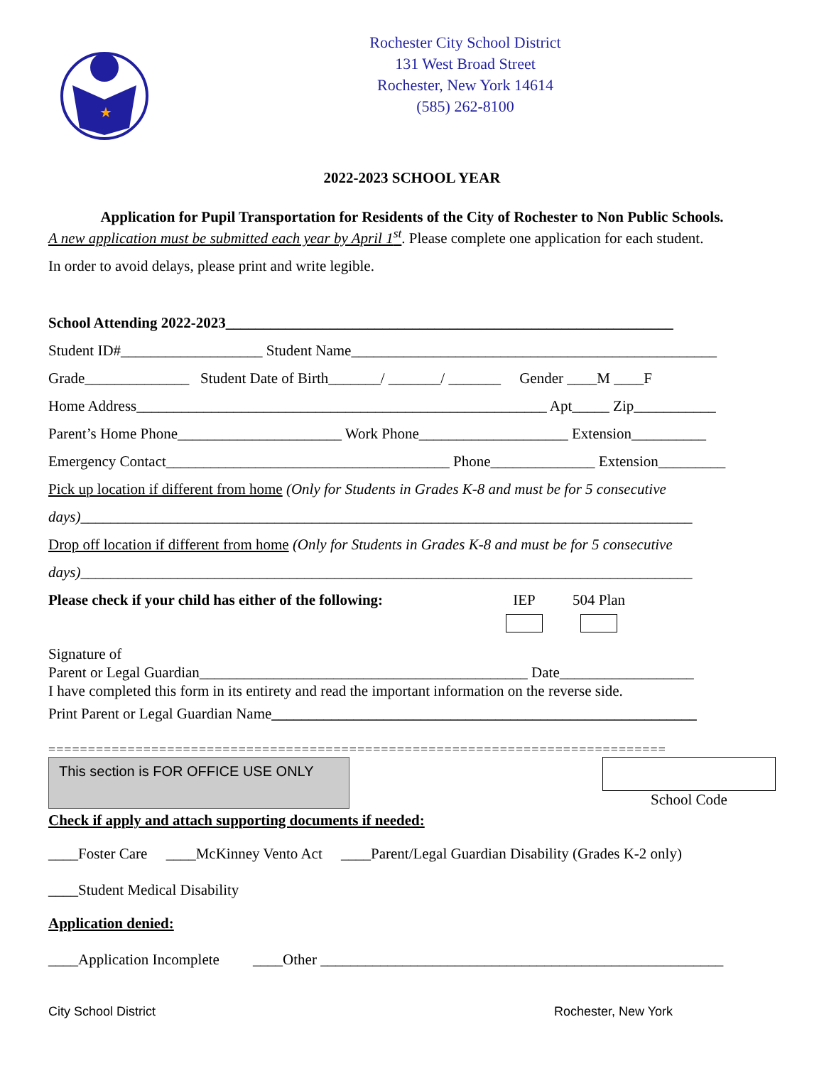★
Rochester City School District
131 West Broad Street
Rochester, New York 14614
(585) 262-8100
2022-2023 SCHOOL YEAR
Application for Pupil Transportation for Residents of the City of Rochester to Non Public Schools.
A new application must be submitted each year by April 1<sup>st</sup>. Please complete one application for each student.
In order to avoid delays, please print and write legible.
School Attending 2022-2023____________________________________________________________
Student ID#___________________ Student Name_________________________________________________
Grade______________ Student Date of Birth_______/ _______/ _______ Gender ____M ____F
Home Address_______________________________________________________ Apt_____ Zip___________
Parent’s Home Phone______________________ Work Phone____________________ Extension__________
Emergency Contact______________________________________ Phone______________ Extension_________
Pick up location if different from home (Only for Students in Grades K-8 and must be for 5 consecutive
days)__________________________________________________________________________________
Drop off location if different from home (Only for Students in Grades K-8 and must be for 5 consecutive
days)__________________________________________________________________________________
Please check if your child has either of the following: IEP
504 Plan
Signature of
Parent or Legal Guardian____________________________________________ Date__________________
I have completed this form in its entirety and read the important information on the reverse side.
Print Parent or Legal Guardian Name_________________________________________________________
==============================================================================
This section is FOR OFFICE USE ONLY School Code
Check if apply and attach supporting documents if needed:
____Foster Care ____McKinney Vento Act ____Parent/Legal Guardian Disability (Grades K-2 only)
____Student Medical Disability
Application denied:
____Application Incomplete ____Other ______________________________________________________
City School District Rochester, New York